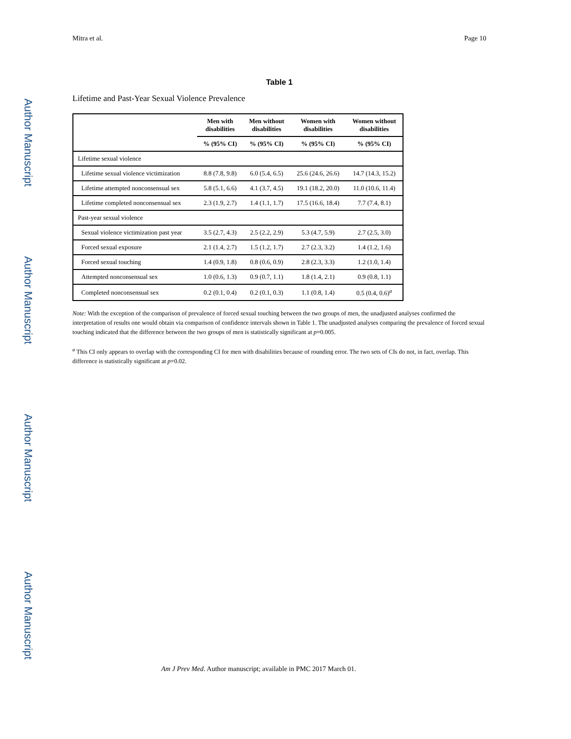Author Manuscript
Author Manuscript
Author Manuscript
Author Manuscript
Mitra et al. Page 10
Table 1
Lifetime and Past-Year Sexual Violence Prevalence
| | Men with disabilities | Men without disabilities | Women with disabilities | Women without disabilities |
| --- | --- | --- | --- | --- |
| | % (95% CI) | % (95% CI) | % (95% CI) | % (95% CI) |
| Lifetime sexual violence | | | | |
| Lifetime sexual violence victimization | 8.8 (7.8, 9.8) | 6.0 (5.4, 6.5) | 25.6 (24.6, 26.6) | 14.7 (14.3, 15.2) |
| Lifetime attempted nonconsensual sex | 5.8 (5.1, 6.6) | 4.1 (3.7, 4.5) | 19.1 (18.2, 20.0) | 11.0 (10.6, 11.4) |
| Lifetime completed nonconsensual sex | 2.3 (1.9, 2.7) | 1.4 (1.1, 1.7) | 17.5 (16.6, 18.4) | 7.7 (7.4, 8.1) |
| Past-year sexual violence | | | | |
| Sexual violence victimization past year | 3.5 (2.7, 4.3) | 2.5 (2.2, 2.9) | 5.3 (4.7, 5.9) | 2.7 (2.5, 3.0) |
| Forced sexual exposure | 2.1 (1.4, 2.7) | 1.5 (1.2, 1.7) | 2.7 (2.3, 3.2) | 1.4 (1.2, 1.6) |
| Forced sexual touching | 1.4 (0.9, 1.8) | 0.8 (0.6, 0.9) | 2.8 (2.3, 3.3) | 1.2 (1.0, 1.4) |
| Attempted nonconsensual sex | 1.0 (0.6, 1.3) | 0.9 (0.7, 1.1) | 1.8 (1.4, 2.1) | 0.9 (0.8, 1.1) |
| Completed nonconsensual sex | 0.2 (0.1, 0.4) | 0.2 (0.1, 0.3) | 1.1 (0.8, 1.4) | 0.5 (0.4, 0.6)<sup>a</sup> |
Note: With the exception of the comparison of prevalence of forced sexual touching between the two groups of men, the unadjusted analyses confirmed the interpretation of results one would obtain via comparison of confidence intervals shown in Table 1. The unadjusted analyses comparing the prevalence of forced sexual touching indicated that the difference between the two groups of men is statistically significant at p=0.005.
<sup>a</sup> This CI only appears to overlap with the corresponding CI for men with disabilities because of rounding error. The two sets of CIs do not, in fact, overlap. This difference is statistically significant at p=0.02.
Am J Prev Med. Author manuscript; available in PMC 2017 March 01.